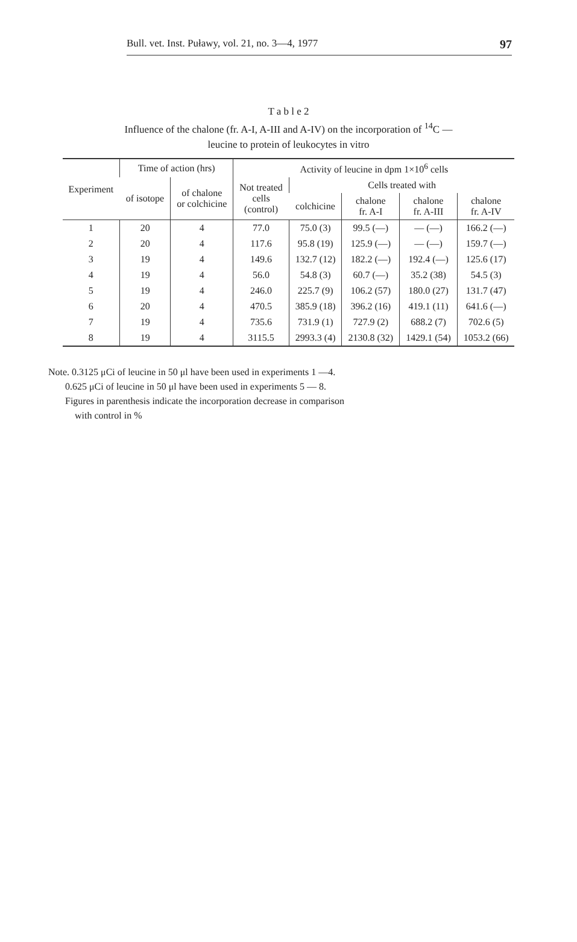Bull. vet. Inst. Puławy, vol. 21, no. 3—4, 1977 97
T a b l e 2
Influence of the chalone (fr. A-I, A-III and A-IV) on the incorporation of <sup>14</sup>C —
leucine to protein of leukocytes in vitro
| Experiment | Time of action (hrs) | | Activity of leucine in dpm 1×10<sup>6</sup> cells | | | | |
| --- | --- | --- | --- | --- | --- | --- | --- |
| | of isotope | of chalone or colchicine | Not treated cells (control) | Cells treated with | | | |
| | | | | colchicine | chalone fr. A-I | chalone fr. A-III | chalone fr. A-IV |
| 1 | 20 | 4 | 77.0 | 75.0 (3) | 99.5 (—) | — (—) | 166.2 (—) |
| 2 | 20 | 4 | 117.6 | 95.8 (19) | 125.9 (—) | — (—) | 159.7 (—) |
| 3 | 19 | 4 | 149.6 | 132.7 (12) | 182.2 (—) | 192.4 (—) | 125.6 (17) |
| 4 | 19 | 4 | 56.0 | 54.8 (3) | 60.7 (—) | 35.2 (38) | 54.5 (3) |
| 5 | 19 | 4 | 246.0 | 225.7 (9) | 106.2 (57) | 180.0 (27) | 131.7 (47) |
| 6 | 20 | 4 | 470.5 | 385.9 (18) | 396.2 (16) | 419.1 (11) | 641.6 (—) |
| 7 | 19 | 4 | 735.6 | 731.9 (1) | 727.9 (2) | 688.2 (7) | 702.6 (5) |
| 8 | 19 | 4 | 3115.5 | 2993.3 (4) | 2130.8 (32) | 1429.1 (54) | 1053.2 (66) |
Note. 0.3125 μCi of leucine in 50 μl have been used in experiments 1 —4.
0.625 μCi of leucine in 50 μl have been used in experiments 5 — 8.
Figures in parenthesis indicate the incorporation decrease in comparison
with control in %